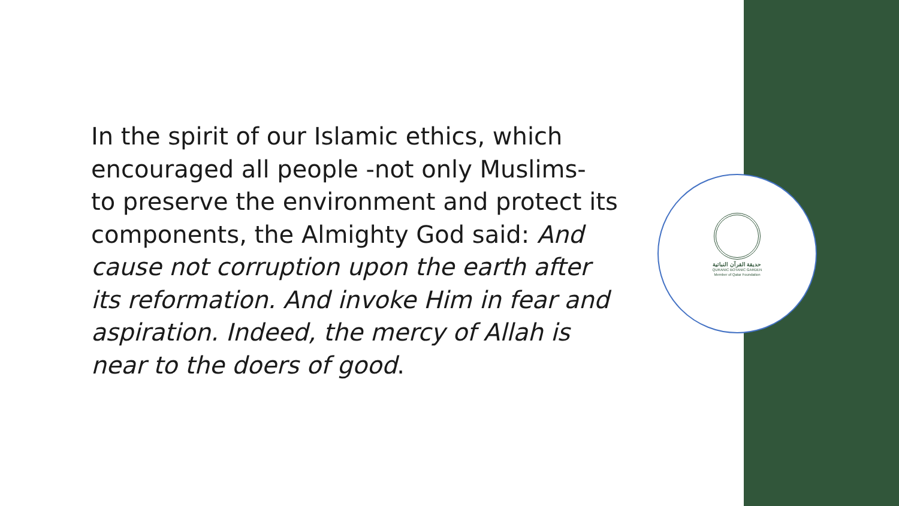In the spirit of our Islamic ethics, which
encouraged all people -not only Muslims-
to preserve the environment and protect its
components, the Almighty God said: And
cause not corruption upon the earth after
its reformation. And invoke Him in fear and
aspiration. Indeed, the mercy of Allah is
near to the doers of good.
حديقة القرآن النباتية
QURANIC BOTANIC GARDEN
Member of Qatar Foundation